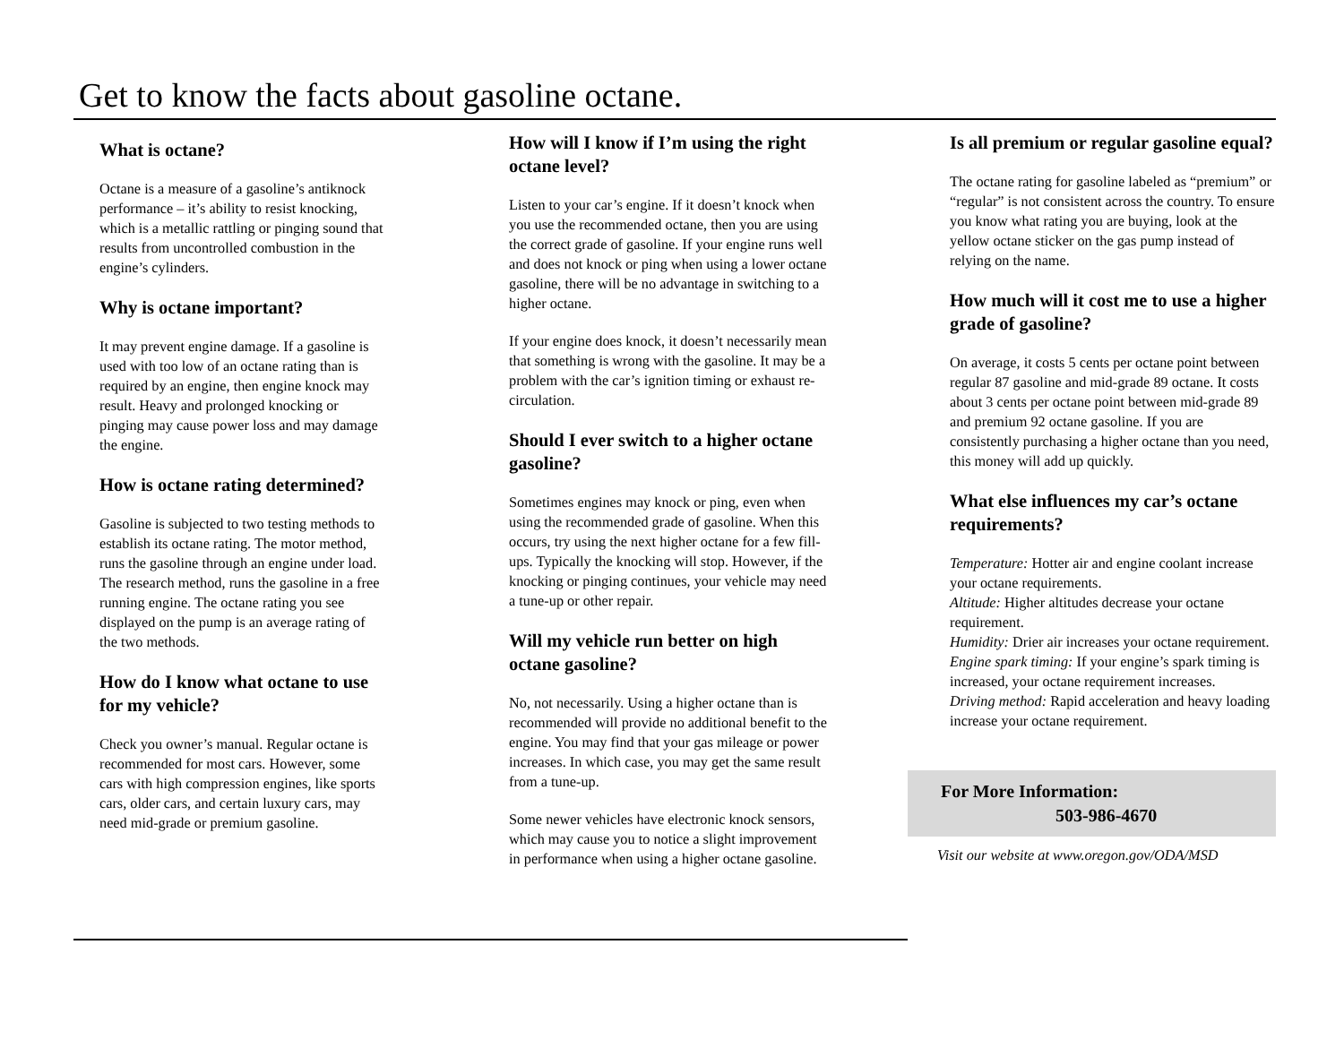Get to know the facts about gasoline octane.
What is octane?
Octane is a measure of a gasoline’s antiknock performance – it’s ability to resist knocking, which is a metallic rattling or pinging sound that results from uncontrolled combustion in the engine’s cylinders.
Why is octane important?
It may prevent engine damage. If a gasoline is used with too low of an octane rating than is required by an engine, then engine knock may result. Heavy and prolonged knocking or pinging may cause power loss and may damage the engine.
How is octane rating determined?
Gasoline is subjected to two testing methods to establish its octane rating. The motor method, runs the gasoline through an engine under load. The research method, runs the gasoline in a free running engine. The octane rating you see displayed on the pump is an average rating of the two methods.
How do I know what octane to use for my vehicle?
Check you owner’s manual. Regular octane is recommended for most cars. However, some cars with high compression engines, like sports cars, older cars, and certain luxury cars, may need mid-grade or premium gasoline.
How will I know if I’m using the right octane level?
Listen to your car’s engine. If it doesn’t knock when you use the recommended octane, then you are using the correct grade of gasoline. If your engine runs well and does not knock or ping when using a lower octane gasoline, there will be no advantage in switching to a higher octane.
If your engine does knock, it doesn’t necessarily mean that something is wrong with the gasoline. It may be a problem with the car’s ignition timing or exhaust re-circulation.
Should I ever switch to a higher octane gasoline?
Sometimes engines may knock or ping, even when using the recommended grade of gasoline. When this occurs, try using the next higher octane for a few fill-ups. Typically the knocking will stop. However, if the knocking or pinging continues, your vehicle may need a tune-up or other repair.
Will my vehicle run better on high octane gasoline?
No, not necessarily. Using a higher octane than is recommended will provide no additional benefit to the engine. You may find that your gas mileage or power increases. In which case, you may get the same result from a tune-up.
Some newer vehicles have electronic knock sensors, which may cause you to notice a slight improvement in performance when using a higher octane gasoline.
Is all premium or regular gasoline equal?
The octane rating for gasoline labeled as “premium” or “regular” is not consistent across the country. To ensure you know what rating you are buying, look at the yellow octane sticker on the gas pump instead of relying on the name.
How much will it cost me to use a higher grade of gasoline?
On average, it costs 5 cents per octane point between regular 87 gasoline and mid-grade 89 octane. It costs about 3 cents per octane point between mid-grade 89 and premium 92 octane gasoline. If you are consistently purchasing a higher octane than you need, this money will add up quickly.
What else influences my car’s octane requirements?
Temperature: Hotter air and engine coolant increase your octane requirements.
Altitude: Higher altitudes decrease your octane requirement.
Humidity: Drier air increases your octane requirement.
Engine spark timing: If your engine’s spark timing is increased, your octane requirement increases.
Driving method: Rapid acceleration and heavy loading increase your octane requirement.
For More Information:
503-986-4670
Visit our website at www.oregon.gov/ODA/MSD